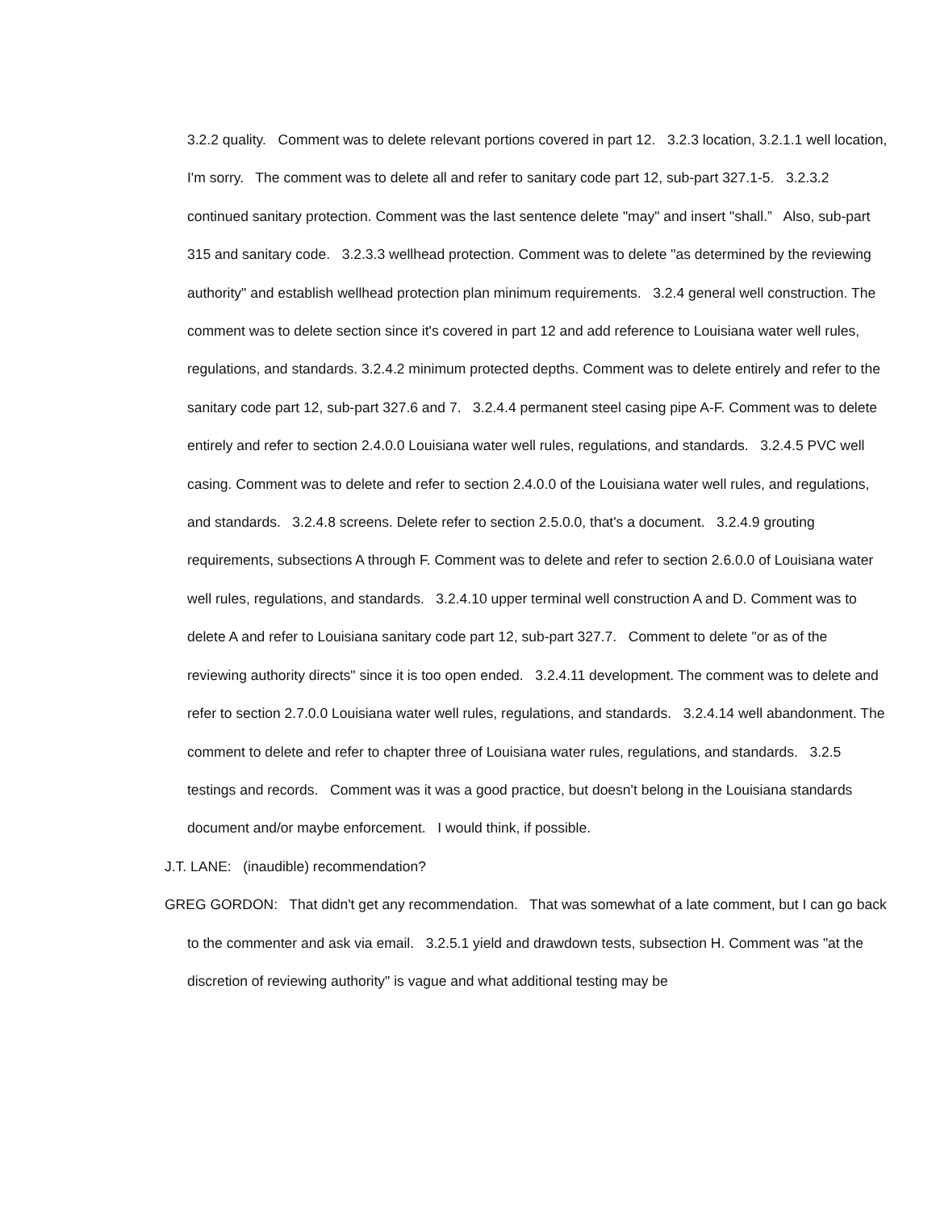3.2.2 quality. Comment was to delete relevant portions covered in part 12. 3.2.3 location, 3.2.1.1 well location, I'm sorry. The comment was to delete all and refer to sanitary code part 12, sub-part 327.1-5. 3.2.3.2 continued sanitary protection. Comment was the last sentence delete "may" and insert "shall.” Also, sub-part 315 and sanitary code. 3.2.3.3 wellhead protection. Comment was to delete "as determined by the reviewing authority" and establish wellhead protection plan minimum requirements. 3.2.4 general well construction. The comment was to delete section since it's covered in part 12 and add reference to Louisiana water well rules, regulations, and standards. 3.2.4.2 minimum protected depths. Comment was to delete entirely and refer to the sanitary code part 12, sub-part 327.6 and 7. 3.2.4.4 permanent steel casing pipe A-F. Comment was to delete entirely and refer to section 2.4.0.0 Louisiana water well rules, regulations, and standards. 3.2.4.5 PVC well casing. Comment was to delete and refer to section 2.4.0.0 of the Louisiana water well rules, and regulations, and standards. 3.2.4.8 screens. Delete refer to section 2.5.0.0, that's a document. 3.2.4.9 grouting requirements, subsections A through F. Comment was to delete and refer to section 2.6.0.0 of Louisiana water well rules, regulations, and standards. 3.2.4.10 upper terminal well construction A and D. Comment was to delete A and refer to Louisiana sanitary code part 12, sub-part 327.7. Comment to delete "or as of the reviewing authority directs" since it is too open ended. 3.2.4.11 development. The comment was to delete and refer to section 2.7.0.0 Louisiana water well rules, regulations, and standards. 3.2.4.14 well abandonment. The comment to delete and refer to chapter three of Louisiana water rules, regulations, and standards. 3.2.5 testings and records. Comment was it was a good practice, but doesn't belong in the Louisiana standards document and/or maybe enforcement. I would think, if possible.
J.T. LANE: (inaudible) recommendation?
GREG GORDON: That didn't get any recommendation. That was somewhat of a late comment, but I can go back to the commenter and ask via email. 3.2.5.1 yield and drawdown tests, subsection H. Comment was "at the discretion of reviewing authority" is vague and what additional testing may be